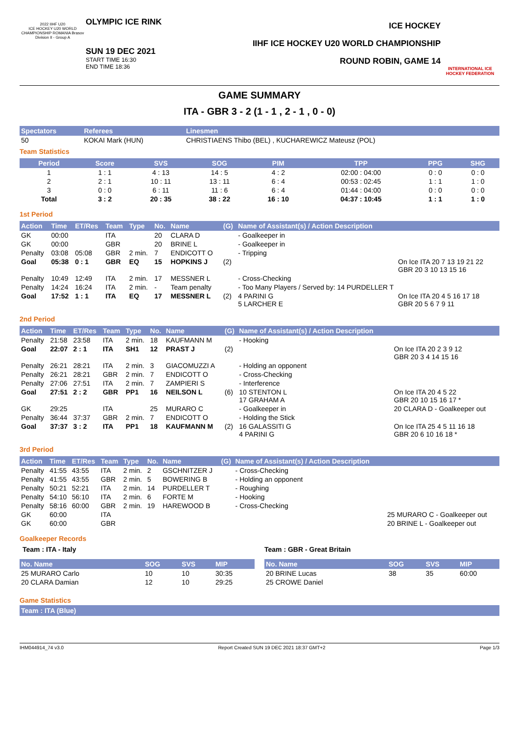2022 IIHF U20
ICE HOCKEY U20 WORLD CHAMPIONSHIP ROMANIA Brasov Division II - Group A
OLYMPIC ICE RINK
SUN 19 DEC 2021
START TIME 16:30
END TIME 18:36
ICE HOCKEY
IIHF ICE HOCKEY U20 WORLD CHAMPIONSHIP
ROUND ROBIN, GAME 14
INTERNATIONAL ICE HOCKEY FEDERATION
GAME SUMMARY
ITA - GBR 3 - 2 (1 - 1 , 2 - 1 , 0 - 0)
| Spectators | Referees | Linesmen |
| --- | --- | --- |
| 50 | KOKAI Mark (HUN) | CHRISTIAENS Thibo (BEL) , KUCHAREWICZ Mateusz (POL) |
Team Statistics
| Period | Score | SVS | SOG | PIM | TPP | PPG | SHG |
| --- | --- | --- | --- | --- | --- | --- | --- |
| 1 | 1 : 1 | 4 : 13 | 14 : 5 | 4 : 2 | 02:00 : 04:00 | 0 : 0 | 0 : 0 |
| 2 | 2 : 1 | 10 : 11 | 13 : 11 | 6 : 4 | 00:53 : 02:45 | 1 : 1 | 1 : 0 |
| 3 | 0 : 0 | 6 : 11 | 11 : 6 | 6 : 4 | 01:44 : 04:00 | 0 : 0 | 0 : 0 |
| Total | 3 : 2 | 20 : 35 | 38 : 22 | 16 : 10 | 04:37 : 10:45 | 1 : 1 | 1 : 0 |
1st Period
| Action | Time | ET/Res | Team | Type | No. | Name | (G) | Name of Assistant(s) / Action Description | |
| --- | --- | --- | --- | --- | --- | --- | --- | --- | --- |
| GK | 00:00 | | ITA | | 20 | CLARA D | | - Goalkeeper in | |
| GK | 00:00 | | GBR | | 20 | BRINE L | | - Goalkeeper in | |
| Penalty | 03:08 | 05:08 | GBR | 2 min. | 7 | ENDICOTT O | | - Tripping | |
| Goal | 05:38 | 0 : 1 | GBR | EQ | 15 | HOPKINS J | (2) | | On Ice ITA 20 7 13 19 21 22 GBR 20 3 10 13 15 16 |
| Penalty | 10:49 | 12:49 | ITA | 2 min. | 17 | MESSNER L | | - Cross-Checking | |
| Penalty | 14:24 | 16:24 | ITA | 2 min. | - | Team penalty | | - Too Many Players / Served by: 14 PURDELLER T | |
| Goal | 17:52 | 1 : 1 | ITA | EQ | 17 | MESSNER L | (2) | 4 PARINI G 5 LARCHER E | On Ice ITA 20 4 5 16 17 18 GBR 20 5 6 7 9 11 |
2nd Period
| Action | Time | ET/Res | Team | Type | No. | Name | (G) | Name of Assistant(s) / Action Description | |
| --- | --- | --- | --- | --- | --- | --- | --- | --- | --- |
| Penalty | 21:58 | 23:58 | ITA | 2 min. | 18 | KAUFMANN M | | - Hooking | |
| Goal | 22:07 | 2 : 1 | ITA | SH1 | 12 | PRAST J | (2) | | On Ice ITA 20 2 3 9 12 GBR 20 3 4 14 15 16 |
| Penalty | 26:21 | 28:21 | ITA | 2 min. | 3 | GIACOMUZZI A | | - Holding an opponent | |
| Penalty | 26:21 | 28:21 | GBR | 2 min. | 7 | ENDICOTT O | | - Cross-Checking | |
| Penalty | 27:06 | 27:51 | ITA | 2 min. | 7 | ZAMPIERI S | | - Interference | |
| Goal | 27:51 | 2 : 2 | GBR | PP1 | 16 | NEILSON L | (6) | 10 STENTON L 17 GRAHAM A | On Ice ITA 20 4 5 22 GBR 20 10 15 16 17 * |
| GK | 29:25 | | ITA | | 25 | MURARO C | | - Goalkeeper in | 20 CLARA D - Goalkeeper out |
| Penalty | 36:44 | 37:37 | GBR | 2 min. | 7 | ENDICOTT O | | - Holding the Stick | |
| Goal | 37:37 | 3 : 2 | ITA | PP1 | 18 | KAUFMANN M | (2) | 16 GALASSITI G 4 PARINI G | On Ice ITA 25 4 5 11 16 18 GBR 20 6 10 16 18 * |
3rd Period
| Action | Time | ET/Res | Team | Type | No. | Name | (G) | Name of Assistant(s) / Action Description | |
| --- | --- | --- | --- | --- | --- | --- | --- | --- | --- |
| Penalty | 41:55 | 43:55 | ITA | 2 min. | 2 | GSCHNITZER J | | - Cross-Checking | |
| Penalty | 41:55 | 43:55 | GBR | 2 min. | 5 | BOWERING B | | - Holding an opponent | |
| Penalty | 50:21 | 52:21 | ITA | 2 min. | 14 | PURDELLER T | | - Roughing | |
| Penalty | 54:10 | 56:10 | ITA | 2 min. | 6 | FORTE M | | - Hooking | |
| Penalty | 58:16 | 60:00 | GBR | 2 min. | 19 | HAREWOOD B | | - Cross-Checking | |
| GK | 60:00 | | ITA | | | | | | 25 MURARO C - Goalkeeper out |
| GK | 60:00 | | GBR | | | | | | 20 BRINE L - Goalkeeper out |
Goalkeeper Records
Team : ITA - Italy
| No. Name | SOG | SVS | MIP |
| --- | --- | --- | --- |
| 25 MURARO Carlo | 10 | 10 | 30:35 |
| 20 CLARA Damian | 12 | 10 | 29:25 |
Team : GBR - Great Britain
| No. Name | SOG | SVS | MIP |
| --- | --- | --- | --- |
| 20 BRINE Lucas | 38 | 35 | 60:00 |
| 25 CROWE Daniel | | | |
Game Statistics
Team : ITA (Blue)
IHM044914_74 v3.0 Report Created SUN 19 DEC 2021 18:37 GMT+2 Page 1/3